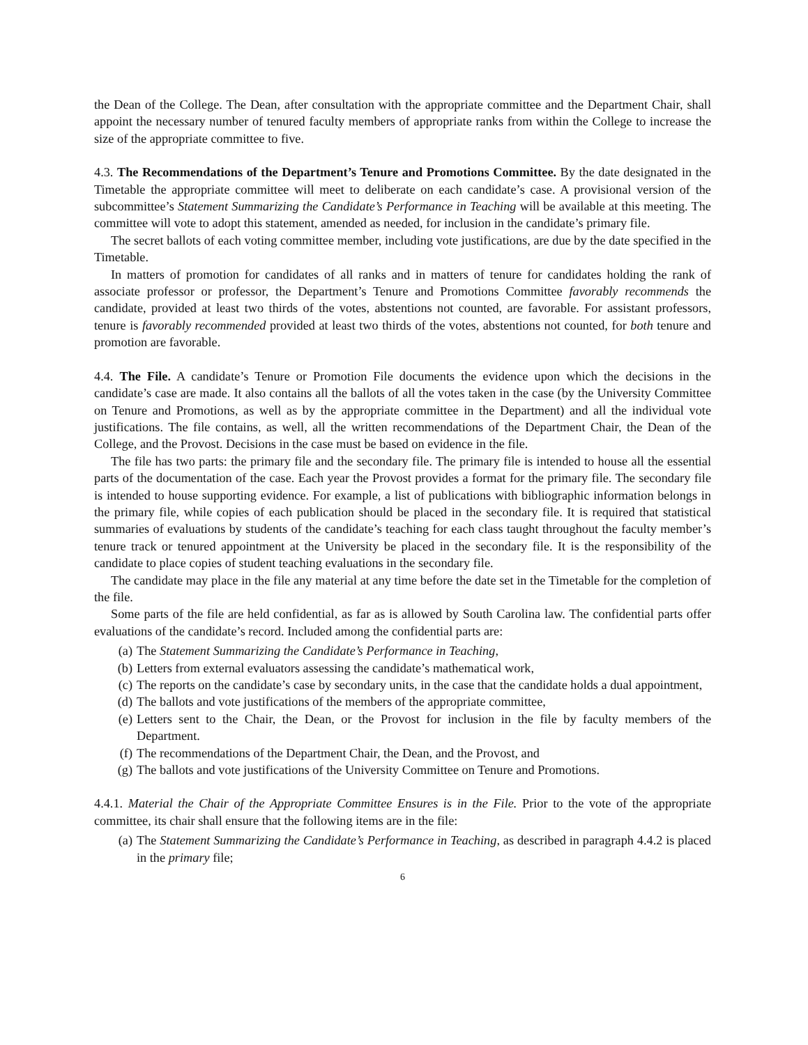the Dean of the College. The Dean, after consultation with the appropriate committee and the Department Chair, shall appoint the necessary number of tenured faculty members of appropriate ranks from within the College to increase the size of the appropriate committee to five.
4.3. The Recommendations of the Department’s Tenure and Promotions Committee. By the date designated in the Timetable the appropriate committee will meet to deliberate on each candidate’s case. A provisional version of the subcommittee’s Statement Summarizing the Candidate’s Performance in Teaching will be available at this meeting. The committee will vote to adopt this statement, amended as needed, for inclusion in the candidate’s primary file.
The secret ballots of each voting committee member, including vote justifications, are due by the date specified in the Timetable.
In matters of promotion for candidates of all ranks and in matters of tenure for candidates holding the rank of associate professor or professor, the Department’s Tenure and Promotions Committee favorably recommends the candidate, provided at least two thirds of the votes, abstentions not counted, are favorable. For assistant professors, tenure is favorably recommended provided at least two thirds of the votes, abstentions not counted, for both tenure and promotion are favorable.
4.4. The File. A candidate’s Tenure or Promotion File documents the evidence upon which the decisions in the candidate’s case are made. It also contains all the ballots of all the votes taken in the case (by the University Committee on Tenure and Promotions, as well as by the appropriate committee in the Department) and all the individual vote justifications. The file contains, as well, all the written recommendations of the Department Chair, the Dean of the College, and the Provost. Decisions in the case must be based on evidence in the file.
The file has two parts: the primary file and the secondary file. The primary file is intended to house all the essential parts of the documentation of the case. Each year the Provost provides a format for the primary file. The secondary file is intended to house supporting evidence. For example, a list of publications with bibliographic information belongs in the primary file, while copies of each publication should be placed in the secondary file. It is required that statistical summaries of evaluations by students of the candidate’s teaching for each class taught throughout the faculty member’s tenure track or tenured appointment at the University be placed in the secondary file. It is the responsibility of the candidate to place copies of student teaching evaluations in the secondary file.
The candidate may place in the file any material at any time before the date set in the Timetable for the completion of the file.
Some parts of the file are held confidential, as far as is allowed by South Carolina law. The confidential parts offer evaluations of the candidate’s record. Included among the confidential parts are:
(a) The Statement Summarizing the Candidate’s Performance in Teaching,
(b) Letters from external evaluators assessing the candidate’s mathematical work,
(c) The reports on the candidate’s case by secondary units, in the case that the candidate holds a dual appointment,
(d) The ballots and vote justifications of the members of the appropriate committee,
(e) Letters sent to the Chair, the Dean, or the Provost for inclusion in the file by faculty members of the Department.
(f) The recommendations of the Department Chair, the Dean, and the Provost, and
(g) The ballots and vote justifications of the University Committee on Tenure and Promotions.
4.4.1. Material the Chair of the Appropriate Committee Ensures is in the File. Prior to the vote of the appropriate committee, its chair shall ensure that the following items are in the file:
(a) The Statement Summarizing the Candidate’s Performance in Teaching, as described in paragraph 4.4.2 is placed in the primary file;
6